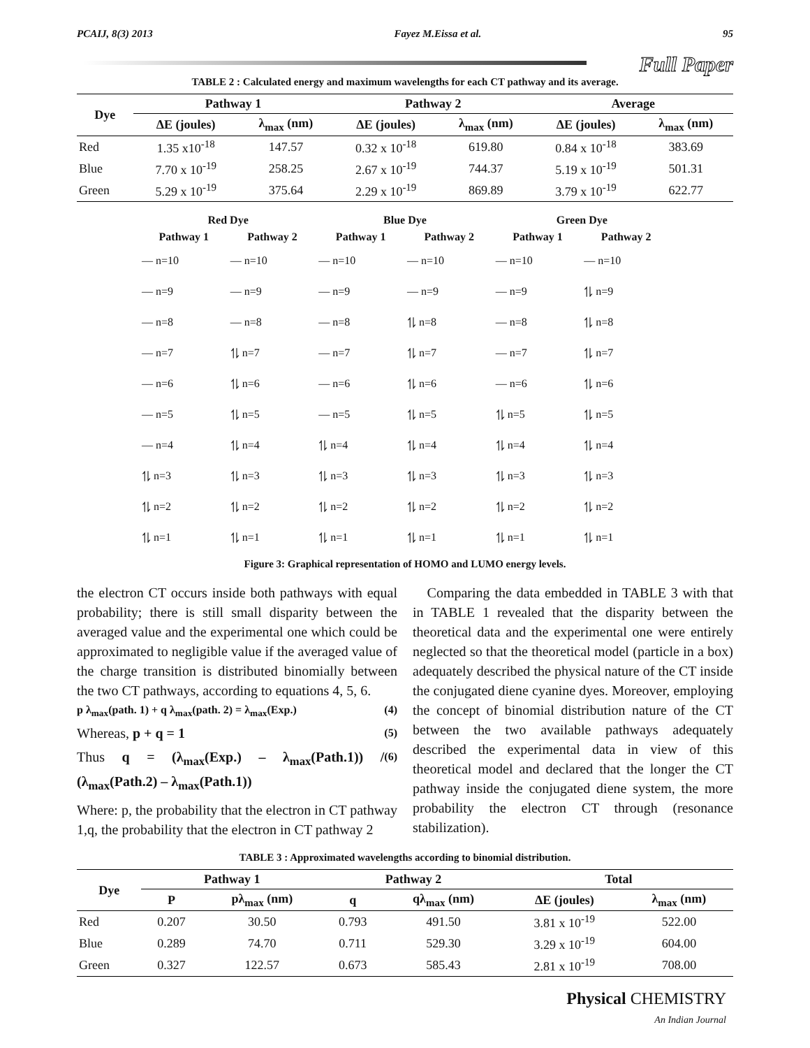PCAIJ, 8(3) 2013 Fayez M.Eissa et al. 95
Full Paper
TABLE 2 : Calculated energy and maximum wavelengths for each CT pathway and its average.
| Dye | Pathway 1 | | Pathway 2 | | Average | |
| --- | --- | --- | --- | --- | --- | --- |
| | ΔE (joules) | λ<sub>max</sub> (nm) | ΔE (joules) | λ<sub>max</sub> (nm) | ΔE (joules) | λ<sub>max</sub> (nm) |
| Red | 1.35 x10<sup>-18</sup> | 147.57 | 0.32 x 10<sup>-18</sup> | 619.80 | 0.84 x 10<sup>-18</sup> | 383.69 |
| Blue | 7.70 x 10<sup>-19</sup> | 258.25 | 2.67 x 10<sup>-19</sup> | 744.37 | 5.19 x 10<sup>-19</sup> | 501.31 |
| Green | 5.29 x 10<sup>-19</sup> | 375.64 | 2.29 x 10<sup>-19</sup> | 869.89 | 3.79 x 10<sup>-19</sup> | 622.77 |
| Red Dye | | Blue Dye | | Green Dye | |
| --- | --- | --- | --- | --- | --- |
| Pathway 1 | Pathway 2 | Pathway 1 | Pathway 2 | Pathway 1 | Pathway 2 |
| — n=10 | — n=10 | — n=10 | — n=10 | — n=10 | — n=10 |
| — n=9 | — n=9 | — n=9 | — n=9 | — n=9 | ⥮ n=9 |
| — n=8 | — n=8 | — n=8 | ⥮ n=8 | — n=8 | ⥮ n=8 |
| — n=7 | ⥮ n=7 | — n=7 | ⥮ n=7 | — n=7 | ⥮ n=7 |
| — n=6 | ⥮ n=6 | — n=6 | ⥮ n=6 | — n=6 | ⥮ n=6 |
| — n=5 | ⥮ n=5 | — n=5 | ⥮ n=5 | ⥮ n=5 | ⥮ n=5 |
| — n=4 | ⥮ n=4 | ⥮ n=4 | ⥮ n=4 | ⥮ n=4 | ⥮ n=4 |
| ⥮ n=3 | ⥮ n=3 | ⥮ n=3 | ⥮ n=3 | ⥮ n=3 | ⥮ n=3 |
| ⥮ n=2 | ⥮ n=2 | ⥮ n=2 | ⥮ n=2 | ⥮ n=2 | ⥮ n=2 |
| ⥮ n=1 | ⥮ n=1 | ⥮ n=1 | ⥮ n=1 | ⥮ n=1 | ⥮ n=1 |
Figure 3: Graphical representation of HOMO and LUMO energy levels.
the electron CT occurs inside both pathways with equal probability; there is still small disparity between the averaged value and the experimental one which could be approximated to negligible value if the averaged value of the charge transition is distributed binomially between the two CT pathways, according to equations 4, 5, 6.
p λ<sub>max</sub>(path. 1) + q λ<sub>max</sub>(path. 2) = λ<sub>max</sub>(Exp.) (4)
Whereas, p + q = 1 (5)
Thus q = (λ<sub>max</sub>(Exp.) – λ<sub>max</sub>(Path.1)) / (λ<sub>max</sub>(Path.2) – λ<sub>max</sub>(Path.1)) (6)
Where: p, the probability that the electron in CT pathway 1,q, the probability that the electron in CT pathway 2
Comparing the data embedded in TABLE 3 with that in TABLE 1 revealed that the disparity between the theoretical data and the experimental one were entirely neglected so that the theoretical model (particle in a box) adequately described the physical nature of the CT inside the conjugated diene cyanine dyes. Moreover, employing the concept of binomial distribution nature of the CT between the two available pathways adequately described the experimental data in view of this theoretical model and declared that the longer the CT pathway inside the conjugated diene system, the more probability the electron CT through (resonance stabilization).
TABLE 3 : Approximated wavelengths according to binomial distribution.
| Dye | Pathway 1 | | Pathway 2 | | Total | |
| --- | --- | --- | --- | --- | --- | --- |
| | P | pλ<sub>max</sub> (nm) | q | qλ<sub>max</sub> (nm) | ΔE (joules) | λ<sub>max</sub> (nm) |
| Red | 0.207 | 30.50 | 0.793 | 491.50 | 3.81 x 10<sup>-19</sup> | 522.00 |
| Blue | 0.289 | 74.70 | 0.711 | 529.30 | 3.29 x 10<sup>-19</sup> | 604.00 |
| Green | 0.327 | 122.57 | 0.673 | 585.43 | 2.81 x 10<sup>-19</sup> | 708.00 |
Physical CHEMISTRY
An Indian Journal